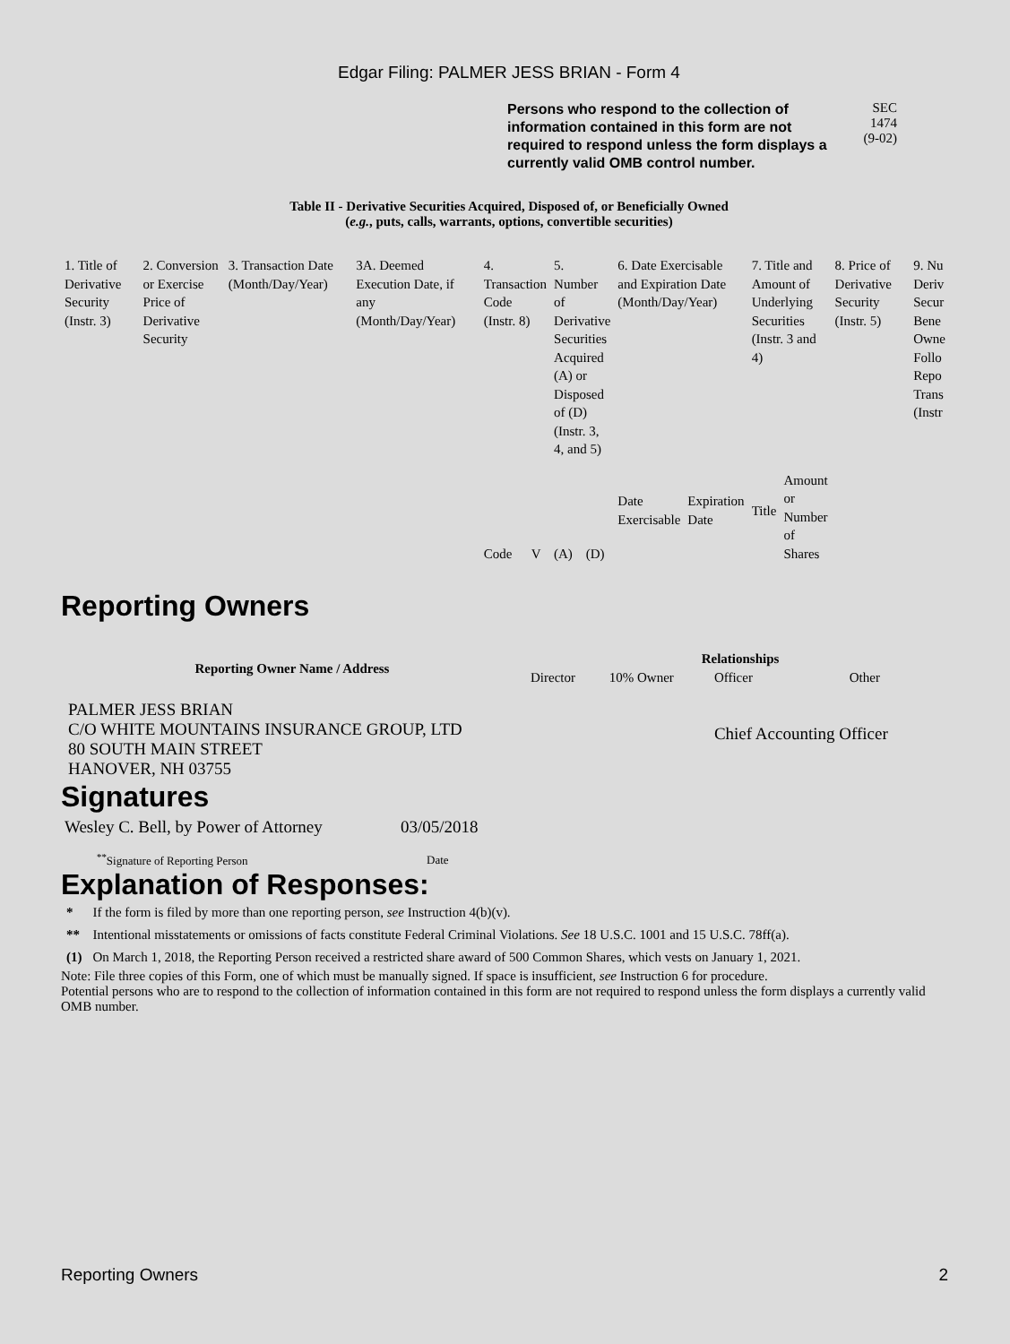Edgar Filing: PALMER JESS BRIAN - Form 4
Persons who respond to the collection of information contained in this form are not required to respond unless the form displays a currently valid OMB control number.
SEC 1474
(9-02)
Table II - Derivative Securities Acquired, Disposed of, or Beneficially Owned
(e.g., puts, calls, warrants, options, convertible securities)
| 1. Title of Derivative Security (Instr. 3) | 2. Conversion or Exercise Price of Derivative Security | 3. Transaction Date (Month/Day/Year) | 3A. Deemed Execution Date, if any (Month/Day/Year) | 4. Transaction Code (Instr. 8) | | 5. Number of Derivative Securities Acquired (A) or Disposed of (D) (Instr. 3, 4, and 5) | | 6. Date Exercisable and Expiration Date (Month/Day/Year) | | 7. Title and Amount of Underlying Securities (Instr. 3 and 4) | | 8. Price of Derivative Security (Instr. 5) | 9. Nu Deriv Secur Bene Owne Follo Repo Trans (Instr |
| | | | | Code | V | (A) | (D) | Date Exercisable | Expiration Date | Title | Amount or Number of Shares | | |
Reporting Owners
| Reporting Owner Name / Address | Relationships | | | |
| --- | --- | --- | --- | --- |
| | Director | 10% Owner | Officer | Other |
| PALMER JESS BRIAN C/O WHITE MOUNTAINS INSURANCE GROUP, LTD 80 SOUTH MAIN STREET HANOVER, NH 03755 | | | Chief Accounting Officer | |
Signatures
| Wesley C. Bell, by Power of Attorney | 03/05/2018 |
| <sup>**</sup> Signature of Reporting Person | Date |
Explanation of Responses:
| * | If the form is filed by more than one reporting person, see Instruction 4(b)(v). |
| ** | Intentional misstatements or omissions of facts constitute Federal Criminal Violations. See 18 U.S.C. 1001 and 15 U.S.C. 78ff(a). |
| (1) | On March 1, 2018, the Reporting Person received a restricted share award of 500 Common Shares, which vests on January 1, 2021. |
Note: File three copies of this Form, one of which must be manually signed. If space is insufficient, see Instruction 6 for procedure.
Potential persons who are to respond to the collection of information contained in this form are not required to respond unless the form displays a currently valid OMB number.
Reporting Owners 2